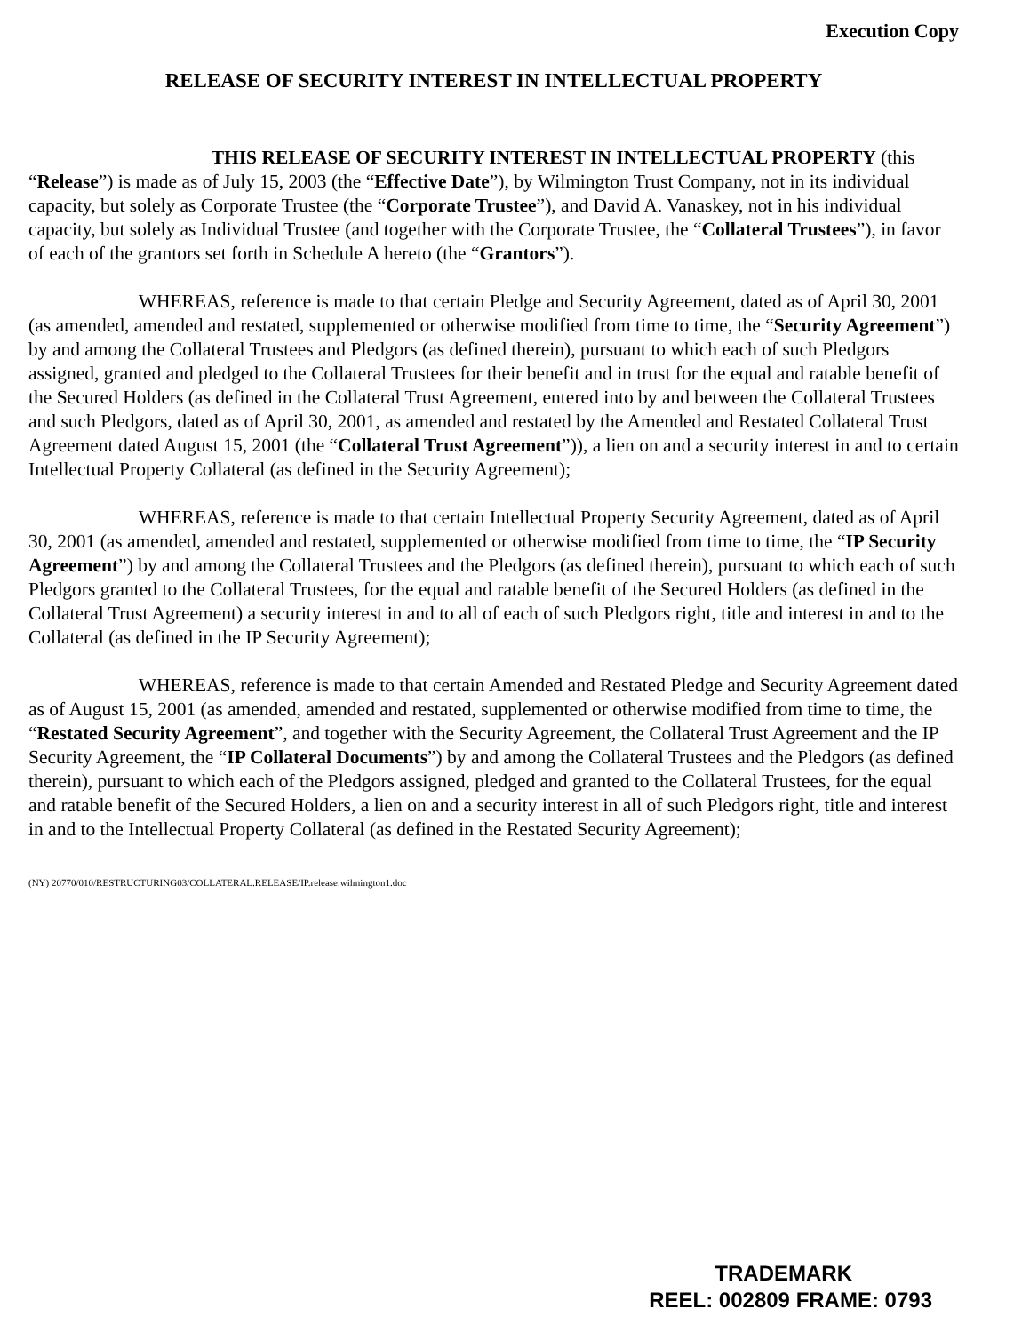Execution Copy
RELEASE OF SECURITY INTEREST IN INTELLECTUAL PROPERTY
THIS RELEASE OF SECURITY INTEREST IN INTELLECTUAL PROPERTY (this “Release”) is made as of July 15, 2003 (the “Effective Date”), by Wilmington Trust Company, not in its individual capacity, but solely as Corporate Trustee (the “Corporate Trustee”), and David A. Vanaskey, not in his individual capacity, but solely as Individual Trustee (and together with the Corporate Trustee, the “Collateral Trustees”), in favor of each of the grantors set forth in Schedule A hereto (the “Grantors”).
WHEREAS, reference is made to that certain Pledge and Security Agreement, dated as of April 30, 2001 (as amended, amended and restated, supplemented or otherwise modified from time to time, the “Security Agreement”) by and among the Collateral Trustees and Pledgors (as defined therein), pursuant to which each of such Pledgors assigned, granted and pledged to the Collateral Trustees for their benefit and in trust for the equal and ratable benefit of the Secured Holders (as defined in the Collateral Trust Agreement, entered into by and between the Collateral Trustees and such Pledgors, dated as of April 30, 2001, as amended and restated by the Amended and Restated Collateral Trust Agreement dated August 15, 2001 (the “Collateral Trust Agreement”)), a lien on and a security interest in and to certain Intellectual Property Collateral (as defined in the Security Agreement);
WHEREAS, reference is made to that certain Intellectual Property Security Agreement, dated as of April 30, 2001 (as amended, amended and restated, supplemented or otherwise modified from time to time, the “IP Security Agreement”) by and among the Collateral Trustees and the Pledgors (as defined therein), pursuant to which each of such Pledgors granted to the Collateral Trustees, for the equal and ratable benefit of the Secured Holders (as defined in the Collateral Trust Agreement) a security interest in and to all of each of such Pledgors right, title and interest in and to the Collateral (as defined in the IP Security Agreement);
WHEREAS, reference is made to that certain Amended and Restated Pledge and Security Agreement dated as of August 15, 2001 (as amended, amended and restated, supplemented or otherwise modified from time to time, the “Restated Security Agreement”, and together with the Security Agreement, the Collateral Trust Agreement and the IP Security Agreement, the “IP Collateral Documents”) by and among the Collateral Trustees and the Pledgors (as defined therein), pursuant to which each of the Pledgors assigned, pledged and granted to the Collateral Trustees, for the equal and ratable benefit of the Secured Holders, a lien on and a security interest in all of such Pledgors right, title and interest in and to the Intellectual Property Collateral (as defined in the Restated Security Agreement);
(NY) 20770/010/RESTRUCTURING03/COLLATERAL.RELEASE/IP.release.wilmington1.doc
TRADEMARK
REEL: 002809 FRAME: 0793